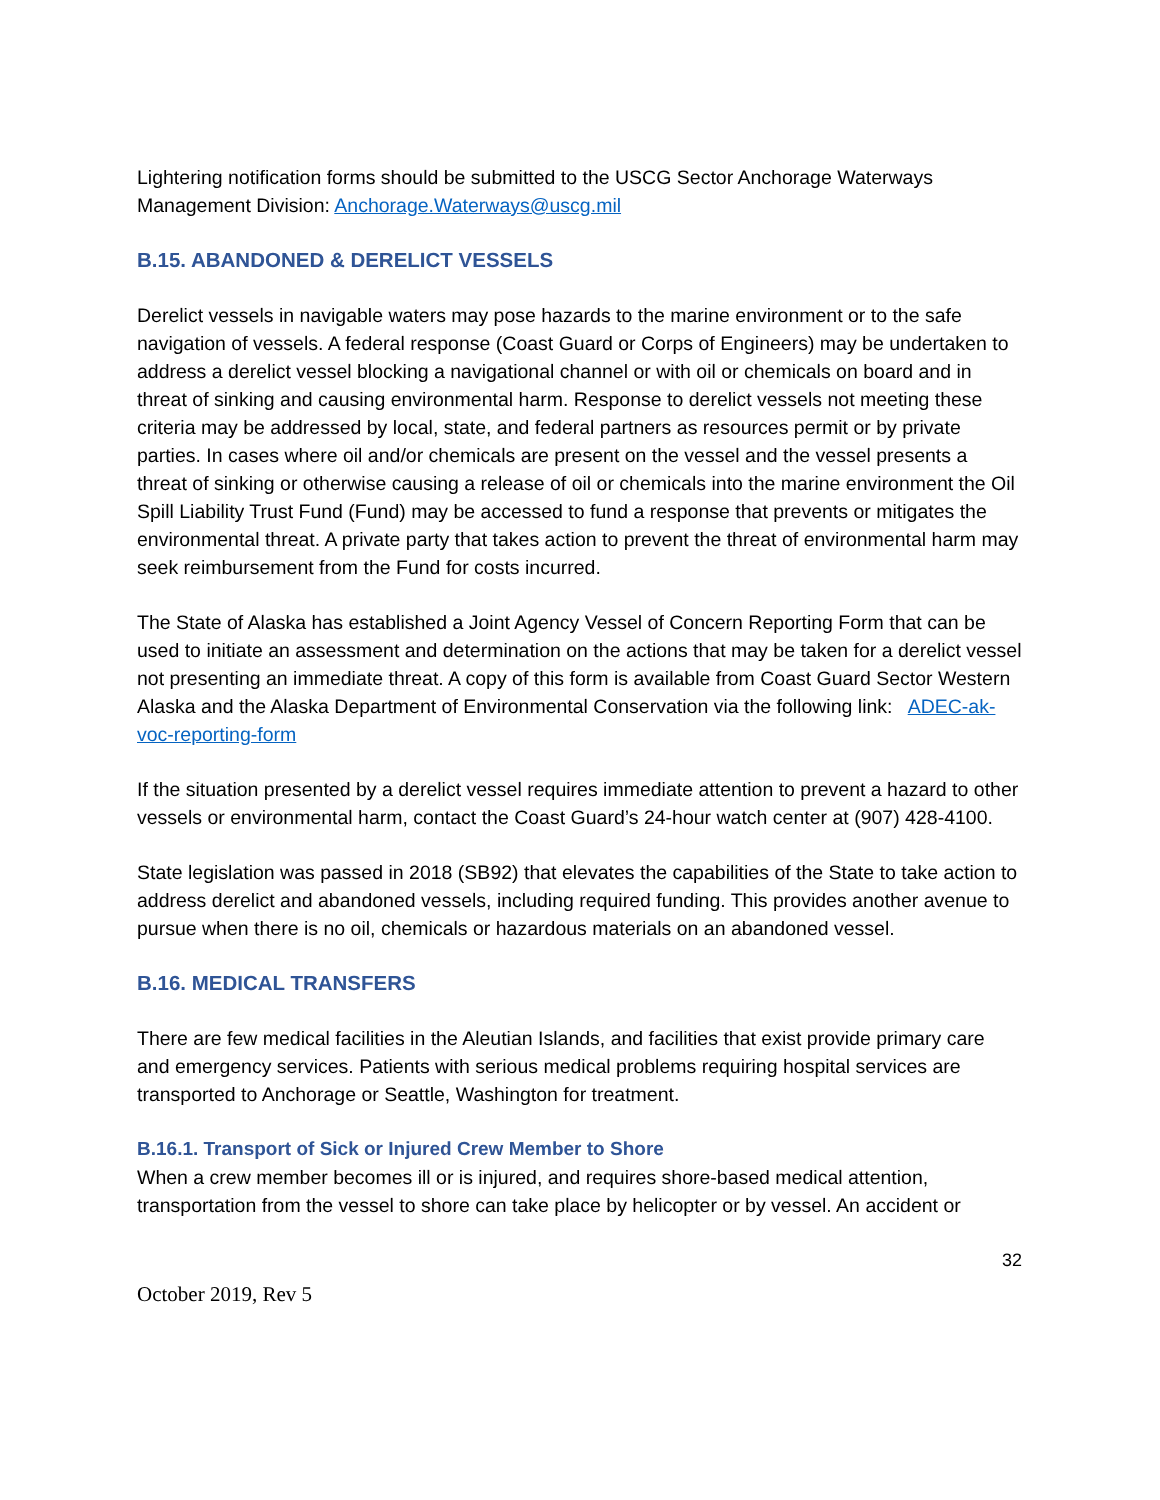Lightering notification forms should be submitted to the USCG Sector Anchorage Waterways Management Division: Anchorage.Waterways@uscg.mil
B.15. ABANDONED & DERELICT VESSELS
Derelict vessels in navigable waters may pose hazards to the marine environment or to the safe navigation of vessels. A federal response (Coast Guard or Corps of Engineers) may be undertaken to address a derelict vessel blocking a navigational channel or with oil or chemicals on board and in threat of sinking and causing environmental harm. Response to derelict vessels not meeting these criteria may be addressed by local, state, and federal partners as resources permit or by private parties. In cases where oil and/or chemicals are present on the vessel and the vessel presents a threat of sinking or otherwise causing a release of oil or chemicals into the marine environment the Oil Spill Liability Trust Fund (Fund) may be accessed to fund a response that prevents or mitigates the environmental threat. A private party that takes action to prevent the threat of environmental harm may seek reimbursement from the Fund for costs incurred.
The State of Alaska has established a Joint Agency Vessel of Concern Reporting Form that can be used to initiate an assessment and determination on the actions that may be taken for a derelict vessel not presenting an immediate threat. A copy of this form is available from Coast Guard Sector Western Alaska and the Alaska Department of Environmental Conservation via the following link: ADEC-ak-voc-reporting-form
If the situation presented by a derelict vessel requires immediate attention to prevent a hazard to other vessels or environmental harm, contact the Coast Guard’s 24-hour watch center at (907) 428-4100.
State legislation was passed in 2018 (SB92) that elevates the capabilities of the State to take action to address derelict and abandoned vessels, including required funding. This provides another avenue to pursue when there is no oil, chemicals or hazardous materials on an abandoned vessel.
B.16. MEDICAL TRANSFERS
There are few medical facilities in the Aleutian Islands, and facilities that exist provide primary care and emergency services. Patients with serious medical problems requiring hospital services are transported to Anchorage or Seattle, Washington for treatment.
B.16.1. Transport of Sick or Injured Crew Member to Shore
When a crew member becomes ill or is injured, and requires shore-based medical attention, transportation from the vessel to shore can take place by helicopter or by vessel. An accident or
32
October 2019, Rev 5